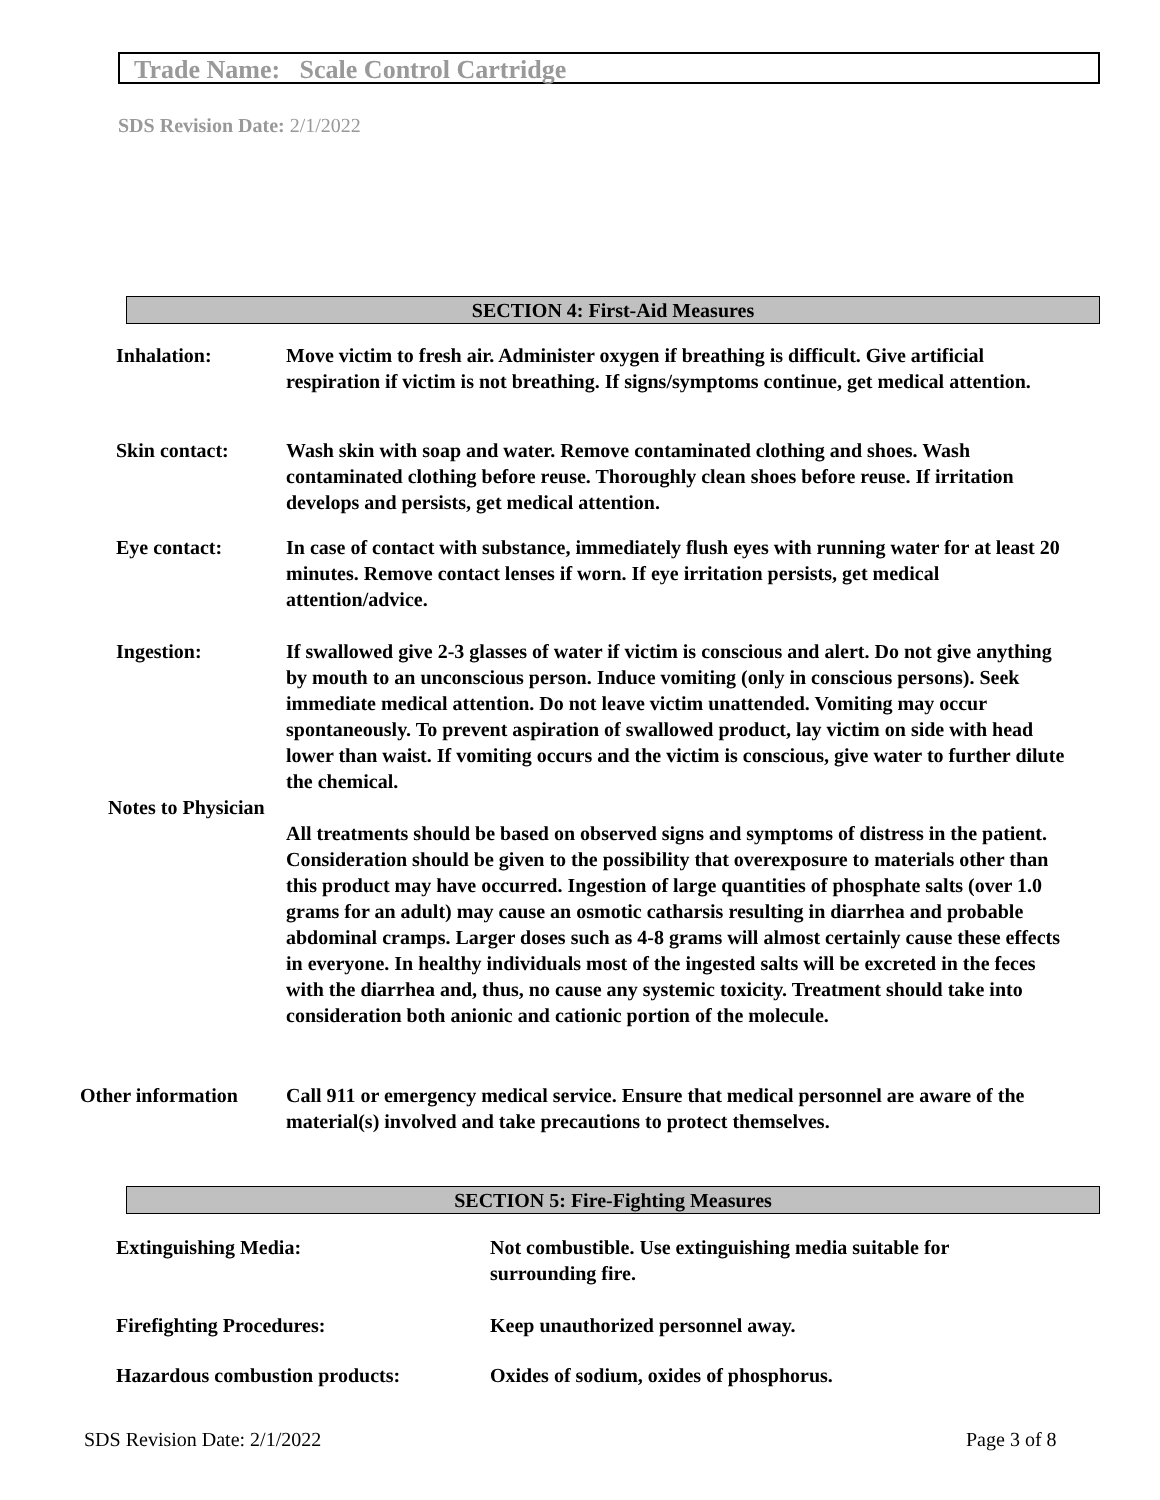Trade Name: Scale Control Cartridge
SDS Revision Date: 2/1/2022
SECTION 4: First-Aid Measures
Inhalation: Move victim to fresh air. Administer oxygen if breathing is difficult. Give artificial respiration if victim is not breathing. If signs/symptoms continue, get medical attention.
Skin contact: Wash skin with soap and water. Remove contaminated clothing and shoes. Wash contaminated clothing before reuse. Thoroughly clean shoes before reuse. If irritation develops and persists, get medical attention.
Eye contact: In case of contact with substance, immediately flush eyes with running water for at least 20 minutes. Remove contact lenses if worn. If eye irritation persists, get medical attention/advice.
Ingestion: If swallowed give 2-3 glasses of water if victim is conscious and alert. Do not give anything by mouth to an unconscious person. Induce vomiting (only in conscious persons). Seek immediate medical attention. Do not leave victim unattended. Vomiting may occur spontaneously. To prevent aspiration of swallowed product, lay victim on side with head lower than waist. If vomiting occurs and the victim is conscious, give water to further dilute the chemical.
Notes to Physician
All treatments should be based on observed signs and symptoms of distress in the patient. Consideration should be given to the possibility that overexposure to materials other than this product may have occurred. Ingestion of large quantities of phosphate salts (over 1.0 grams for an adult) may cause an osmotic catharsis resulting in diarrhea and probable abdominal cramps. Larger doses such as 4-8 grams will almost certainly cause these effects in everyone. In healthy individuals most of the ingested salts will be excreted in the feces with the diarrhea and, thus, no cause any systemic toxicity. Treatment should take into consideration both anionic and cationic portion of the molecule.
Other information Call 911 or emergency medical service. Ensure that medical personnel are aware of the material(s) involved and take precautions to protect themselves.
SECTION 5: Fire-Fighting Measures
Extinguishing Media: Not combustible. Use extinguishing media suitable for surrounding fire.
Firefighting Procedures: Keep unauthorized personnel away.
Hazardous combustion products: Oxides of sodium, oxides of phosphorus.
SDS Revision Date: 2/1/2022 Page 3 of 8